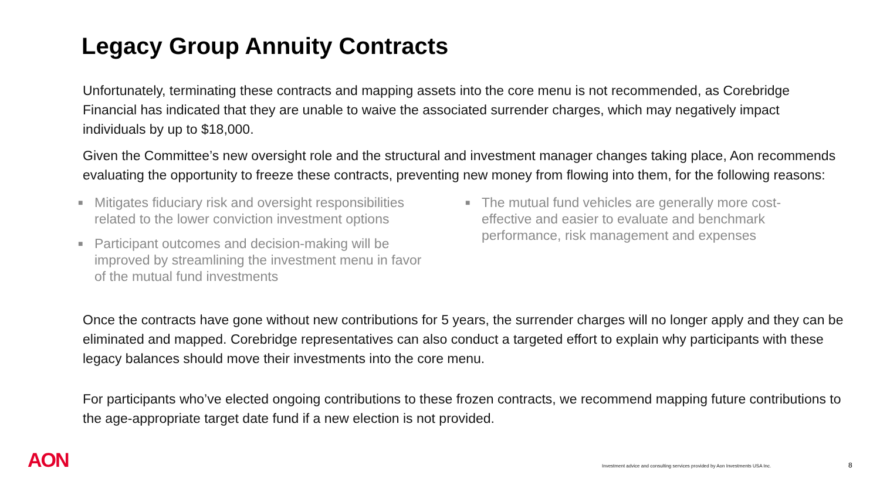Legacy Group Annuity Contracts
Unfortunately, terminating these contracts and mapping assets into the core menu is not recommended, as Corebridge Financial has indicated that they are unable to waive the associated surrender charges, which may negatively impact individuals by up to $18,000.
Given the Committee’s new oversight role and the structural and investment manager changes taking place, Aon recommends evaluating the opportunity to freeze these contracts, preventing new money from flowing into them, for the following reasons:
■ Mitigates fiduciary risk and oversight responsibilities related to the lower conviction investment options
■ Participant outcomes and decision-making will be improved by streamlining the investment menu in favor of the mutual fund investments
■ The mutual fund vehicles are generally more cost-effective and easier to evaluate and benchmark performance, risk management and expenses
Once the contracts have gone without new contributions for 5 years, the surrender charges will no longer apply and they can be eliminated and mapped. Corebridge representatives can also conduct a targeted effort to explain why participants with these legacy balances should move their investments into the core menu.
For participants who’ve elected ongoing contributions to these frozen contracts, we recommend mapping future contributions to the age-appropriate target date fund if a new election is not provided.
AON
Investment advice and consulting services provided by Aon Investments USA Inc.
8